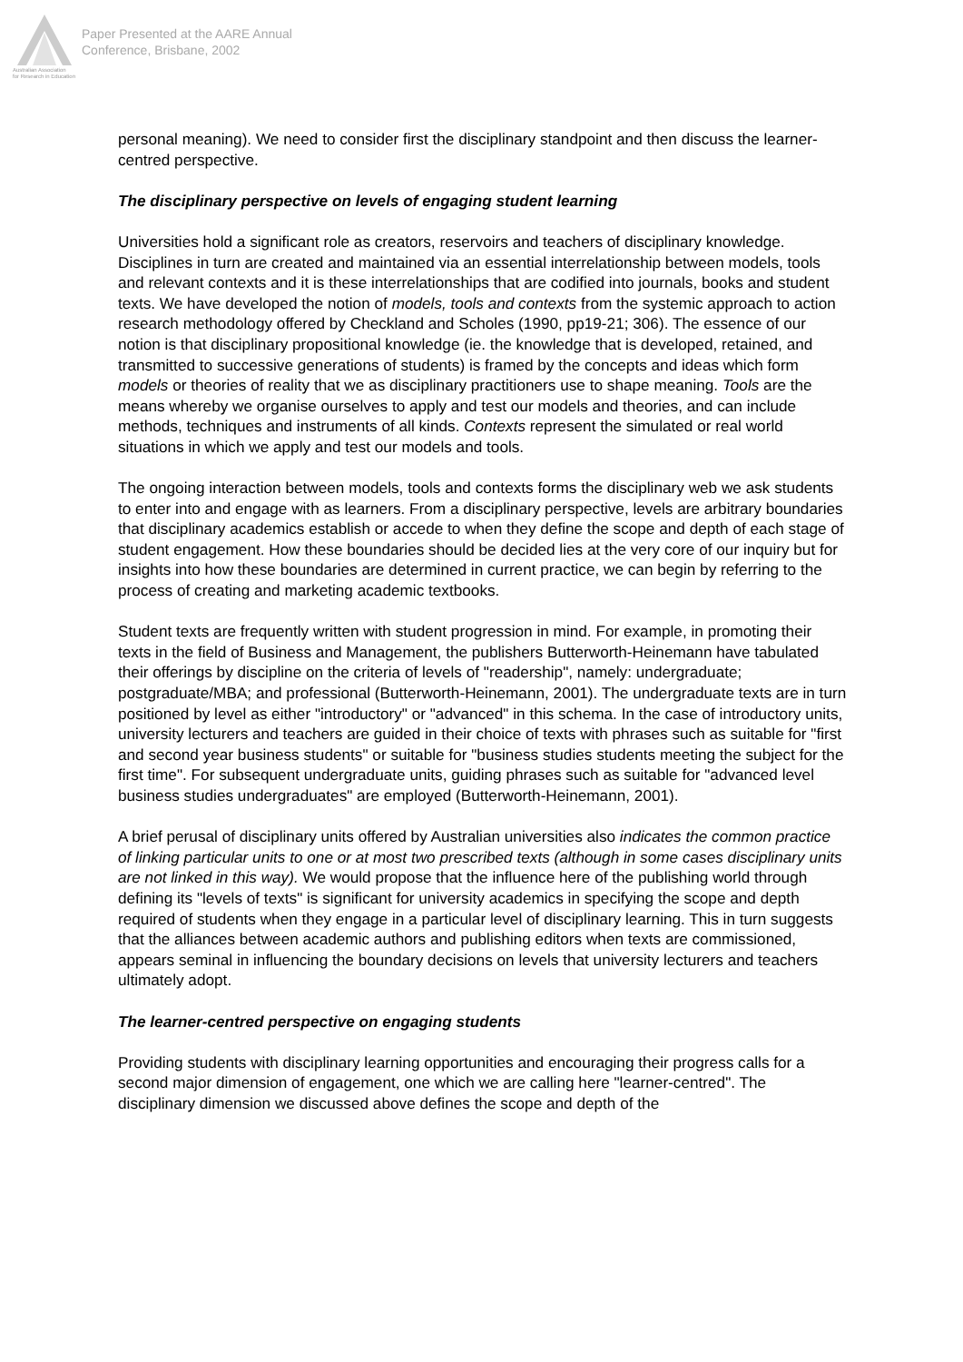Australian Association
for Research in Education
Paper Presented at the AARE Annual
Conference, Brisbane, 2002
personal meaning). We need to consider first the disciplinary standpoint and then discuss the learner-centred perspective.
The disciplinary perspective on levels of engaging student learning
Universities hold a significant role as creators, reservoirs and teachers of disciplinary knowledge. Disciplines in turn are created and maintained via an essential interrelationship between models, tools and relevant contexts and it is these interrelationships that are codified into journals, books and student texts. We have developed the notion of models, tools and contexts from the systemic approach to action research methodology offered by Checkland and Scholes (1990, pp19-21; 306). The essence of our notion is that disciplinary propositional knowledge (ie. the knowledge that is developed, retained, and transmitted to successive generations of students) is framed by the concepts and ideas which form models or theories of reality that we as disciplinary practitioners use to shape meaning. Tools are the means whereby we organise ourselves to apply and test our models and theories, and can include methods, techniques and instruments of all kinds. Contexts represent the simulated or real world situations in which we apply and test our models and tools.
The ongoing interaction between models, tools and contexts forms the disciplinary web we ask students to enter into and engage with as learners. From a disciplinary perspective, levels are arbitrary boundaries that disciplinary academics establish or accede to when they define the scope and depth of each stage of student engagement. How these boundaries should be decided lies at the very core of our inquiry but for insights into how these boundaries are determined in current practice, we can begin by referring to the process of creating and marketing academic textbooks.
Student texts are frequently written with student progression in mind. For example, in promoting their texts in the field of Business and Management, the publishers Butterworth-Heinemann have tabulated their offerings by discipline on the criteria of levels of "readership", namely: undergraduate; postgraduate/MBA; and professional (Butterworth-Heinemann, 2001). The undergraduate texts are in turn positioned by level as either "introductory" or "advanced" in this schema. In the case of introductory units, university lecturers and teachers are guided in their choice of texts with phrases such as suitable for "first and second year business students" or suitable for "business studies students meeting the subject for the first time". For subsequent undergraduate units, guiding phrases such as suitable for "advanced level business studies undergraduates" are employed (Butterworth-Heinemann, 2001).
A brief perusal of disciplinary units offered by Australian universities also indicates the common practice of linking particular units to one or at most two prescribed texts (although in some cases disciplinary units are not linked in this way). We would propose that the influence here of the publishing world through defining its "levels of texts" is significant for university academics in specifying the scope and depth required of students when they engage in a particular level of disciplinary learning. This in turn suggests that the alliances between academic authors and publishing editors when texts are commissioned, appears seminal in influencing the boundary decisions on levels that university lecturers and teachers ultimately adopt.
The learner-centred perspective on engaging students
Providing students with disciplinary learning opportunities and encouraging their progress calls for a second major dimension of engagement, one which we are calling here "learner-centred". The disciplinary dimension we discussed above defines the scope and depth of the